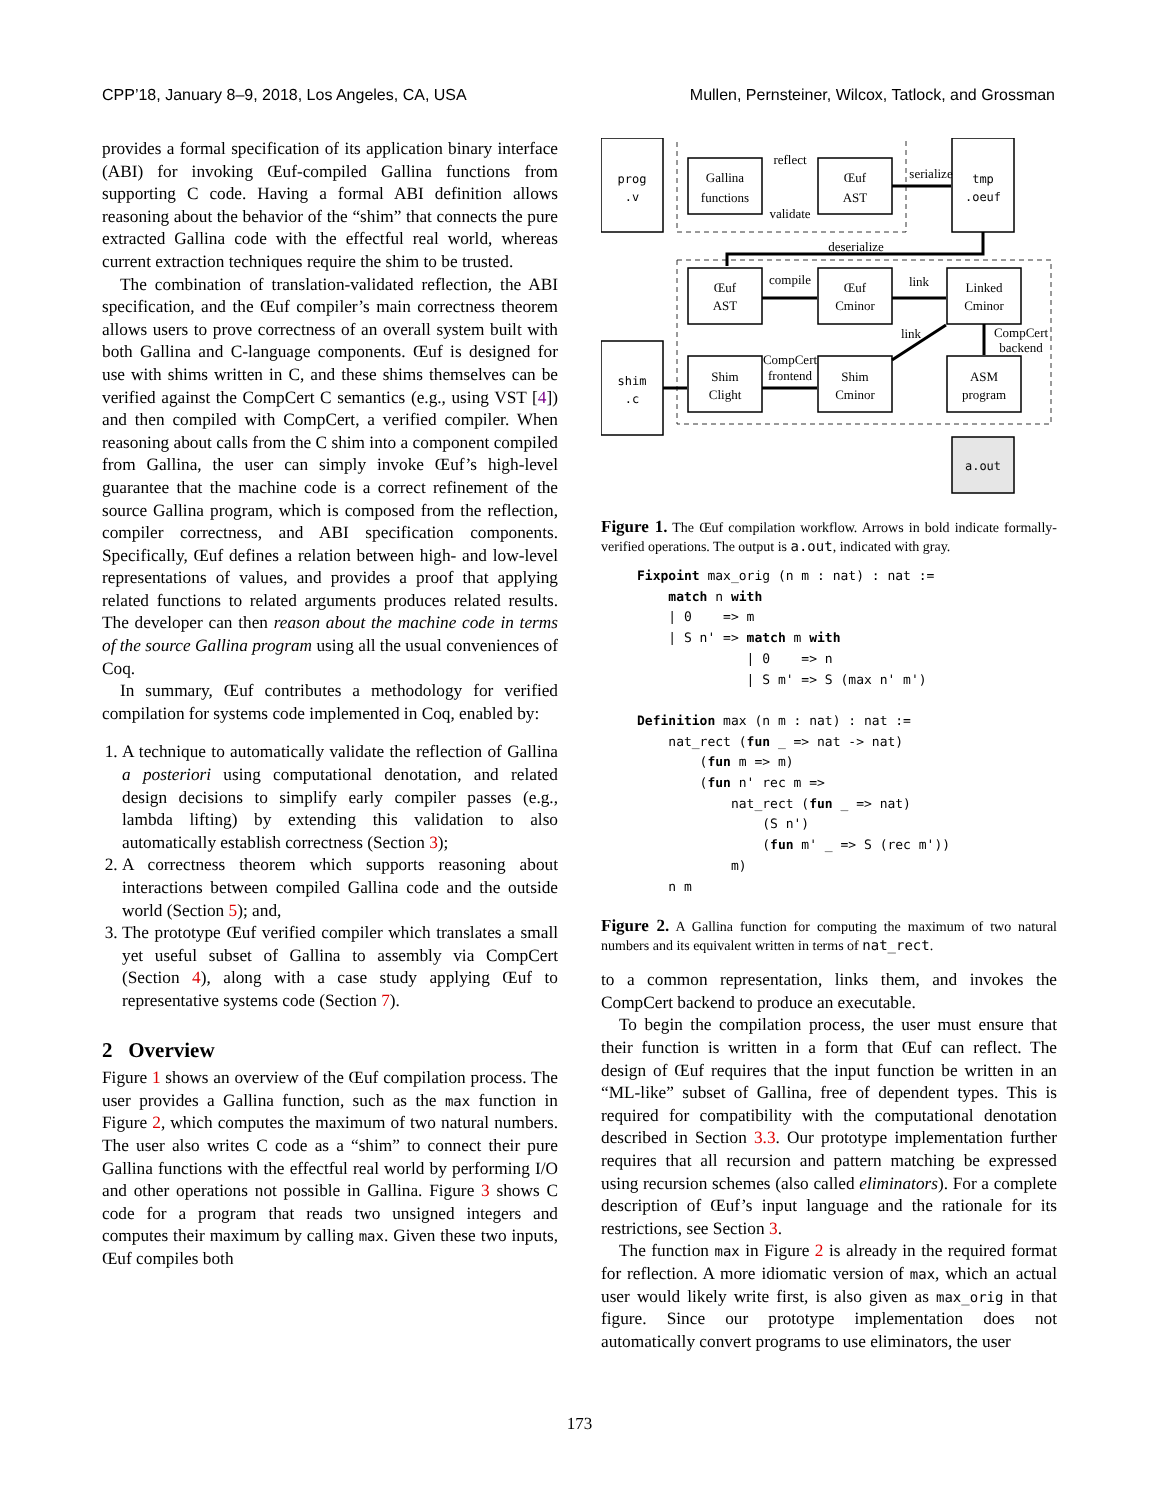CPP’18, January 8–9, 2018, Los Angeles, CA, USA Mullen, Pernsteiner, Wilcox, Tatlock, and Grossman
provides a formal specification of its application binary interface (ABI) for invoking Œuf-compiled Gallina functions from supporting C code. Having a formal ABI definition allows reasoning about the behavior of the “shim” that connects the pure extracted Gallina code with the effectful real world, whereas current extraction techniques require the shim to be trusted.
The combination of translation-validated reflection, the ABI specification, and the Œuf compiler’s main correctness theorem allows users to prove correctness of an overall system built with both Gallina and C-language components. Œuf is designed for use with shims written in C, and these shims themselves can be verified against the CompCert C semantics (e.g., using VST [4]) and then compiled with CompCert, a verified compiler. When reasoning about calls from the C shim into a component compiled from Gallina, the user can simply invoke Œuf’s high-level guarantee that the machine code is a correct refinement of the source Gallina program, which is composed from the reflection, compiler correctness, and ABI specification components. Specifically, Œuf defines a relation between high- and low-level representations of values, and provides a proof that applying related functions to related arguments produces related results. The developer can then reason about the machine code in terms of the source Gallina program using all the usual conveniences of Coq.
In summary, Œuf contributes a methodology for verified compilation for systems code implemented in Coq, enabled by:
1. A technique to automatically validate the reflection of Gallina a posteriori using computational denotation, and related design decisions to simplify early compiler passes (e.g., lambda lifting) by extending this validation to also automatically establish correctness (Section 3);
2. A correctness theorem which supports reasoning about interactions between compiled Gallina code and the outside world (Section 5); and,
3. The prototype Œuf verified compiler which translates a small yet useful subset of Gallina to assembly via CompCert (Section 4), along with a case study applying Œuf to representative systems code (Section 7).
2 Overview
Figure 1 shows an overview of the Œuf compilation process. The user provides a Gallina function, such as the max function in Figure 2, which computes the maximum of two natural numbers. The user also writes C code as a “shim” to connect their pure Gallina functions with the effectful real world by performing I/O and other operations not possible in Gallina. Figure 3 shows C code for a program that reads two unsigned integers and computes their maximum by calling max. Given these two inputs, Œuf compiles both
prog
.v
tmp
.oeuf
shim
.c
a.out
Gallina
functions
Œuf
AST
reflect
validate
serialize
deserialize
Œuf
AST
Œuf
Cminor
Linked
Cminor
compile
link
link
CompCert
backend
Shim
Clight
Shim
Cminor
ASM
program
CompCert
frontend
Figure 1. The Œuf compilation workflow. Arrows in bold indicate formally-verified operations. The output is a.out, indicated with gray.
Fixpoint max_orig (n m : nat) : nat :=
    match n with
    | 0    => m
    | S n' => match m with
              | 0    => n
              | S m' => S (max n' m')

Definition max (n m : nat) : nat :=
    nat_rect (fun _ => nat -> nat)
        (fun m => m)
        (fun n' rec m =>
            nat_rect (fun _ => nat)
                (S n')
                (fun m' _ => S (rec m'))
            m)
    n m
Figure 2. A Gallina function for computing the maximum of two natural numbers and its equivalent written in terms of nat_rect.
to a common representation, links them, and invokes the CompCert backend to produce an executable.
To begin the compilation process, the user must ensure that their function is written in a form that Œuf can reflect. The design of Œuf requires that the input function be written in an “ML-like” subset of Gallina, free of dependent types. This is required for compatibility with the computational denotation described in Section 3.3. Our prototype implementation further requires that all recursion and pattern matching be expressed using recursion schemes (also called eliminators). For a complete description of Œuf’s input language and the rationale for its restrictions, see Section 3.
The function max in Figure 2 is already in the required format for reflection. A more idiomatic version of max, which an actual user would likely write first, is also given as max_orig in that figure. Since our prototype implementation does not automatically convert programs to use eliminators, the user
173